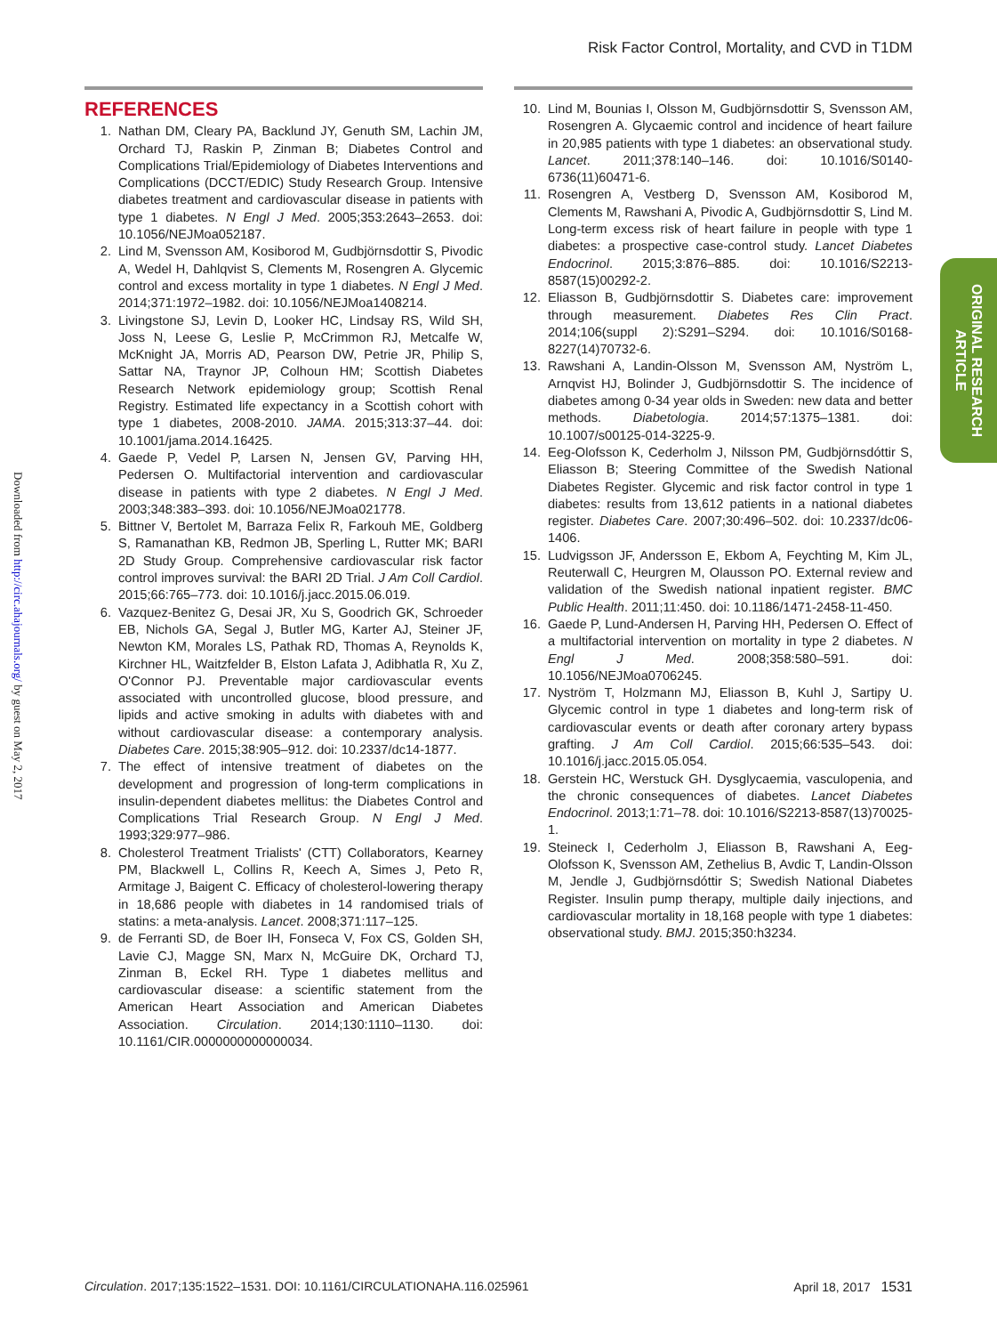Risk Factor Control, Mortality, and CVD in T1DM
Downloaded from http://circ.ahajournals.org/ by guest on May 2, 2017
ORIGINAL RESEARCH ARTICLE
REFERENCES
1. Nathan DM, Cleary PA, Backlund JY, Genuth SM, Lachin JM, Orchard TJ, Raskin P, Zinman B; Diabetes Control and Complications Trial/Epidemiology of Diabetes Interventions and Complications (DCCT/EDIC) Study Research Group. Intensive diabetes treatment and cardiovascular disease in patients with type 1 diabetes. N Engl J Med. 2005;353:2643–2653. doi: 10.1056/NEJMoa052187.
2. Lind M, Svensson AM, Kosiborod M, Gudbjörnsdottir S, Pivodic A, Wedel H, Dahlqvist S, Clements M, Rosengren A. Glycemic control and excess mortality in type 1 diabetes. N Engl J Med. 2014;371:1972–1982. doi: 10.1056/NEJMoa1408214.
3. Livingstone SJ, Levin D, Looker HC, Lindsay RS, Wild SH, Joss N, Leese G, Leslie P, McCrimmon RJ, Metcalfe W, McKnight JA, Morris AD, Pearson DW, Petrie JR, Philip S, Sattar NA, Traynor JP, Colhoun HM; Scottish Diabetes Research Network epidemiology group; Scottish Renal Registry. Estimated life expectancy in a Scottish cohort with type 1 diabetes, 2008-2010. JAMA. 2015;313:37–44. doi: 10.1001/jama.2014.16425.
4. Gaede P, Vedel P, Larsen N, Jensen GV, Parving HH, Pedersen O. Multifactorial intervention and cardiovascular disease in patients with type 2 diabetes. N Engl J Med. 2003;348:383–393. doi: 10.1056/NEJMoa021778.
5. Bittner V, Bertolet M, Barraza Felix R, Farkouh ME, Goldberg S, Ramanathan KB, Redmon JB, Sperling L, Rutter MK; BARI 2D Study Group. Comprehensive cardiovascular risk factor control improves survival: the BARI 2D Trial. J Am Coll Cardiol. 2015;66:765–773. doi: 10.1016/j.jacc.2015.06.019.
6. Vazquez-Benitez G, Desai JR, Xu S, Goodrich GK, Schroeder EB, Nichols GA, Segal J, Butler MG, Karter AJ, Steiner JF, Newton KM, Morales LS, Pathak RD, Thomas A, Reynolds K, Kirchner HL, Waitzfelder B, Elston Lafata J, Adibhatla R, Xu Z, O'Connor PJ. Preventable major cardiovascular events associated with uncontrolled glucose, blood pressure, and lipids and active smoking in adults with diabetes with and without cardiovascular disease: a contemporary analysis. Diabetes Care. 2015;38:905–912. doi: 10.2337/dc14-1877.
7. The effect of intensive treatment of diabetes on the development and progression of long-term complications in insulin-dependent diabetes mellitus: the Diabetes Control and Complications Trial Research Group. N Engl J Med. 1993;329:977–986.
8. Cholesterol Treatment Trialists' (CTT) Collaborators, Kearney PM, Blackwell L, Collins R, Keech A, Simes J, Peto R, Armitage J, Baigent C. Efficacy of cholesterol-lowering therapy in 18,686 people with diabetes in 14 randomised trials of statins: a meta-analysis. Lancet. 2008;371:117–125.
9. de Ferranti SD, de Boer IH, Fonseca V, Fox CS, Golden SH, Lavie CJ, Magge SN, Marx N, McGuire DK, Orchard TJ, Zinman B, Eckel RH. Type 1 diabetes mellitus and cardiovascular disease: a scientific statement from the American Heart Association and American Diabetes Association. Circulation. 2014;130:1110–1130. doi: 10.1161/CIR.0000000000000034.
10. Lind M, Bounias I, Olsson M, Gudbjörnsdottir S, Svensson AM, Rosengren A. Glycaemic control and incidence of heart failure in 20,985 patients with type 1 diabetes: an observational study. Lancet. 2011;378:140–146. doi: 10.1016/S0140-6736(11)60471-6.
11. Rosengren A, Vestberg D, Svensson AM, Kosiborod M, Clements M, Rawshani A, Pivodic A, Gudbjörnsdottir S, Lind M. Long-term excess risk of heart failure in people with type 1 diabetes: a prospective case-control study. Lancet Diabetes Endocrinol. 2015;3:876–885. doi: 10.1016/S2213-8587(15)00292-2.
12. Eliasson B, Gudbjörnsdottir S. Diabetes care: improvement through measurement. Diabetes Res Clin Pract. 2014;106(suppl 2):S291–S294. doi: 10.1016/S0168-8227(14)70732-6.
13. Rawshani A, Landin-Olsson M, Svensson AM, Nyström L, Arnqvist HJ, Bolinder J, Gudbjörnsdottir S. The incidence of diabetes among 0-34 year olds in Sweden: new data and better methods. Diabetologia. 2014;57:1375–1381. doi: 10.1007/s00125-014-3225-9.
14. Eeg-Olofsson K, Cederholm J, Nilsson PM, Gudbjörnsdóttir S, Eliasson B; Steering Committee of the Swedish National Diabetes Register. Glycemic and risk factor control in type 1 diabetes: results from 13,612 patients in a national diabetes register. Diabetes Care. 2007;30:496–502. doi: 10.2337/dc06-1406.
15. Ludvigsson JF, Andersson E, Ekbom A, Feychting M, Kim JL, Reuterwall C, Heurgren M, Olausson PO. External review and validation of the Swedish national inpatient register. BMC Public Health. 2011;11:450. doi: 10.1186/1471-2458-11-450.
16. Gaede P, Lund-Andersen H, Parving HH, Pedersen O. Effect of a multifactorial intervention on mortality in type 2 diabetes. N Engl J Med. 2008;358:580–591. doi: 10.1056/NEJMoa0706245.
17. Nyström T, Holzmann MJ, Eliasson B, Kuhl J, Sartipy U. Glycemic control in type 1 diabetes and long-term risk of cardiovascular events or death after coronary artery bypass grafting. J Am Coll Cardiol. 2015;66:535–543. doi: 10.1016/j.jacc.2015.05.054.
18. Gerstein HC, Werstuck GH. Dysglycaemia, vasculopenia, and the chronic consequences of diabetes. Lancet Diabetes Endocrinol. 2013;1:71–78. doi: 10.1016/S2213-8587(13)70025-1.
19. Steineck I, Cederholm J, Eliasson B, Rawshani A, Eeg-Olofsson K, Svensson AM, Zethelius B, Avdic T, Landin-Olsson M, Jendle J, Gudbjörnsdóttir S; Swedish National Diabetes Register. Insulin pump therapy, multiple daily injections, and cardiovascular mortality in 18,168 people with type 1 diabetes: observational study. BMJ. 2015;350:h3234.
Circulation. 2017;135:1522–1531. DOI: 10.1161/CIRCULATIONAHA.116.025961 April 18, 2017 1531